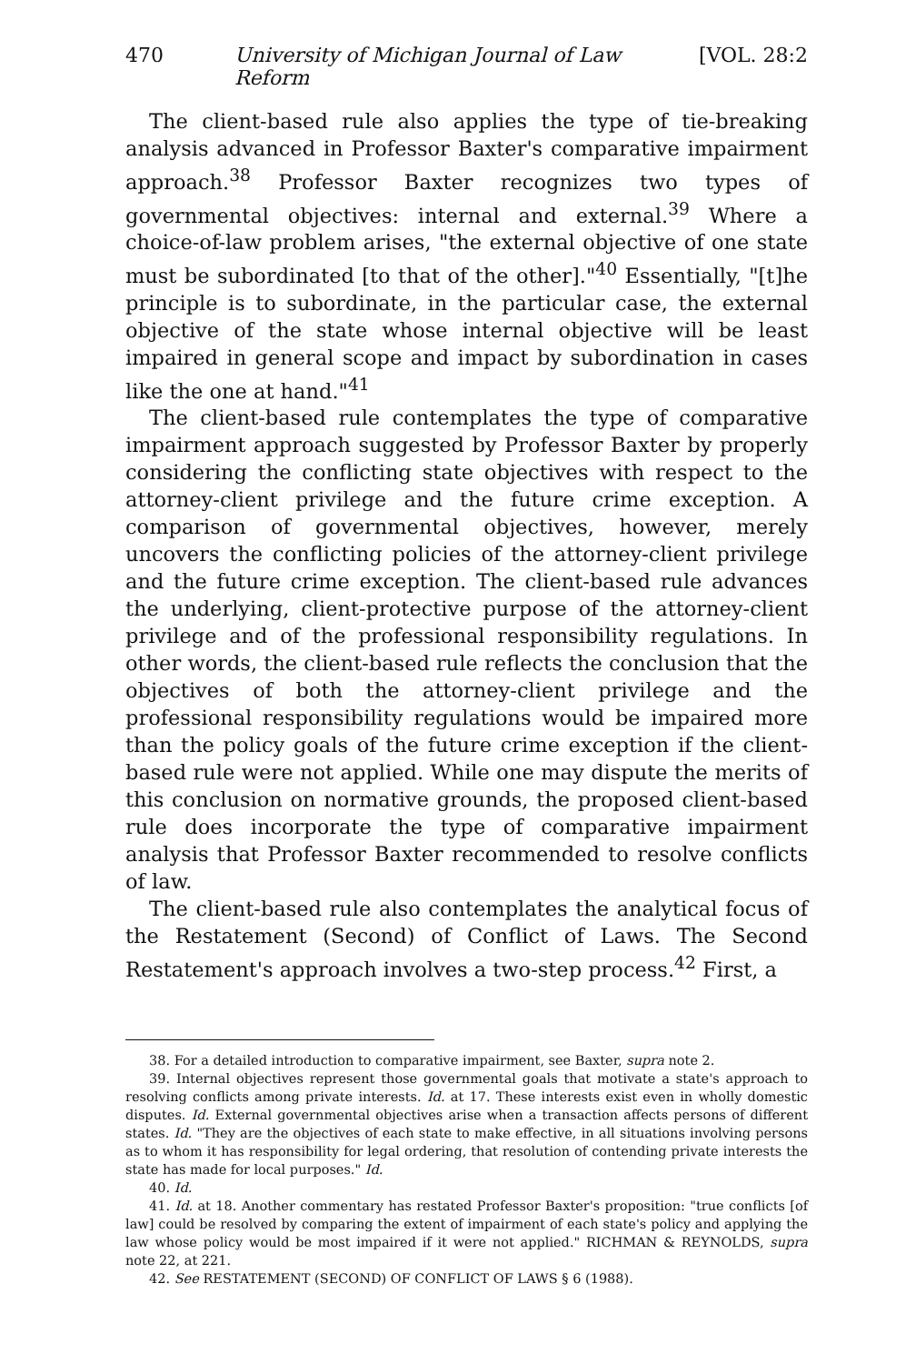470 University of Michigan Journal of Law Reform [VOL. 28:2
The client-based rule also applies the type of tie-breaking analysis advanced in Professor Baxter's comparative impairment approach.<sup>38</sup> Professor Baxter recognizes two types of governmental objectives: internal and external.<sup>39</sup> Where a choice-of-law problem arises, "the external objective of one state must be subordinated [to that of the other]."<sup>40</sup> Essentially, "[t]he principle is to subordinate, in the particular case, the external objective of the state whose internal objective will be least impaired in general scope and impact by subordination in cases like the one at hand."<sup>41</sup>
The client-based rule contemplates the type of comparative impairment approach suggested by Professor Baxter by properly considering the conflicting state objectives with respect to the attorney-client privilege and the future crime exception. A comparison of governmental objectives, however, merely uncovers the conflicting policies of the attorney-client privilege and the future crime exception. The client-based rule advances the underlying, client-protective purpose of the attorney-client privilege and of the professional responsibility regulations. In other words, the client-based rule reflects the conclusion that the objectives of both the attorney-client privilege and the professional responsibility regulations would be impaired more than the policy goals of the future crime exception if the client-based rule were not applied. While one may dispute the merits of this conclusion on normative grounds, the proposed client-based rule does incorporate the type of comparative impairment analysis that Professor Baxter recommended to resolve conflicts of law.
The client-based rule also contemplates the analytical focus of the Restatement (Second) of Conflict of Laws. The Second Restatement's approach involves a two-step process.<sup>42</sup> First, a
38. For a detailed introduction to comparative impairment, see Baxter, supra note 2.
39. Internal objectives represent those governmental goals that motivate a state's approach to resolving conflicts among private interests. Id. at 17. These interests exist even in wholly domestic disputes. Id. External governmental objectives arise when a transaction affects persons of different states. Id. "They are the objectives of each state to make effective, in all situations involving persons as to whom it has responsibility for legal ordering, that resolution of contending private interests the state has made for local purposes." Id.
40. Id.
41. Id. at 18. Another commentary has restated Professor Baxter's proposition: "true conflicts [of law] could be resolved by comparing the extent of impairment of each state's policy and applying the law whose policy would be most impaired if it were not applied." RICHMAN & REYNOLDS, supra note 22, at 221.
42. See RESTATEMENT (SECOND) OF CONFLICT OF LAWS § 6 (1988).